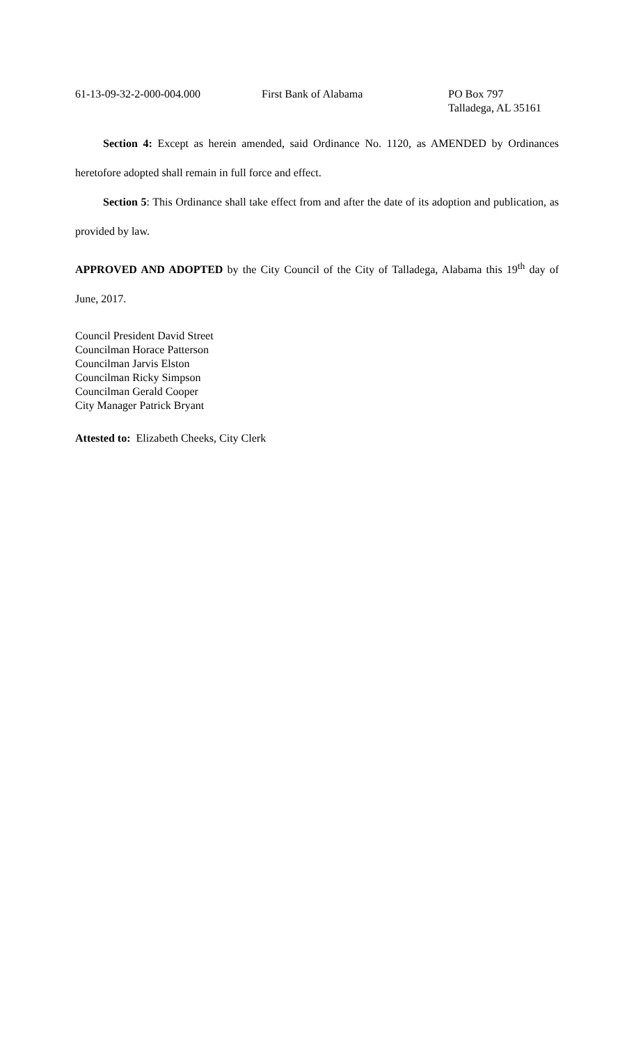| 61-13-09-32-2-000-004.000 | First Bank of Alabama | PO Box 797 Talladega, AL 35161 |
Section 4: Except as herein amended, said Ordinance No. 1120, as AMENDED by Ordinances heretofore adopted shall remain in full force and effect.
Section 5: This Ordinance shall take effect from and after the date of its adoption and publication, as provided by law.
APPROVED AND ADOPTED by the City Council of the City of Talladega, Alabama this 19<sup>th</sup> day of June, 2017.
Council President David Street
Councilman Horace Patterson
Councilman Jarvis Elston
Councilman Ricky Simpson
Councilman Gerald Cooper
City Manager Patrick Bryant
Attested to: Elizabeth Cheeks, City Clerk